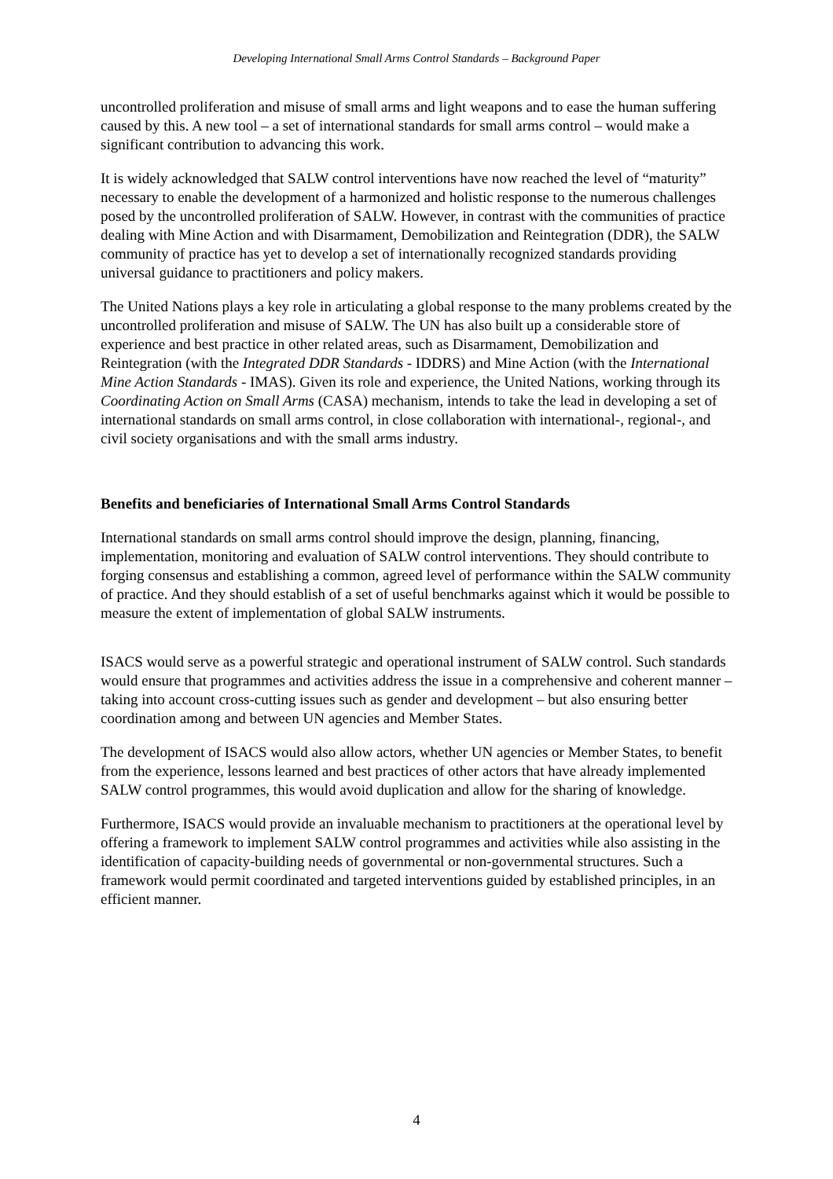Developing International Small Arms Control Standards – Background Paper
uncontrolled proliferation and misuse of small arms and light weapons and to ease the human suffering caused by this. A new tool – a set of international standards for small arms control – would make a significant contribution to advancing this work.
It is widely acknowledged that SALW control interventions have now reached the level of “maturity” necessary to enable the development of a harmonized and holistic response to the numerous challenges posed by the uncontrolled proliferation of SALW. However, in contrast with the communities of practice dealing with Mine Action and with Disarmament, Demobilization and Reintegration (DDR), the SALW community of practice has yet to develop a set of internationally recognized standards providing universal guidance to practitioners and policy makers.
The United Nations plays a key role in articulating a global response to the many problems created by the uncontrolled proliferation and misuse of SALW. The UN has also built up a considerable store of experience and best practice in other related areas, such as Disarmament, Demobilization and Reintegration (with the Integrated DDR Standards - IDDRS) and Mine Action (with the International Mine Action Standards - IMAS). Given its role and experience, the United Nations, working through its Coordinating Action on Small Arms (CASA) mechanism, intends to take the lead in developing a set of international standards on small arms control, in close collaboration with international-, regional-, and civil society organisations and with the small arms industry.
Benefits and beneficiaries of International Small Arms Control Standards
International standards on small arms control should improve the design, planning, financing, implementation, monitoring and evaluation of SALW control interventions. They should contribute to forging consensus and establishing a common, agreed level of performance within the SALW community of practice. And they should establish of a set of useful benchmarks against which it would be possible to measure the extent of implementation of global SALW instruments.
ISACS would serve as a powerful strategic and operational instrument of SALW control. Such standards would ensure that programmes and activities address the issue in a comprehensive and coherent manner – taking into account cross-cutting issues such as gender and development – but also ensuring better coordination among and between UN agencies and Member States.
The development of ISACS would also allow actors, whether UN agencies or Member States, to benefit from the experience, lessons learned and best practices of other actors that have already implemented SALW control programmes, this would avoid duplication and allow for the sharing of knowledge.
Furthermore, ISACS would provide an invaluable mechanism to practitioners at the operational level by offering a framework to implement SALW control programmes and activities while also assisting in the identification of capacity-building needs of governmental or non-governmental structures. Such a framework would permit coordinated and targeted interventions guided by established principles, in an efficient manner.
4